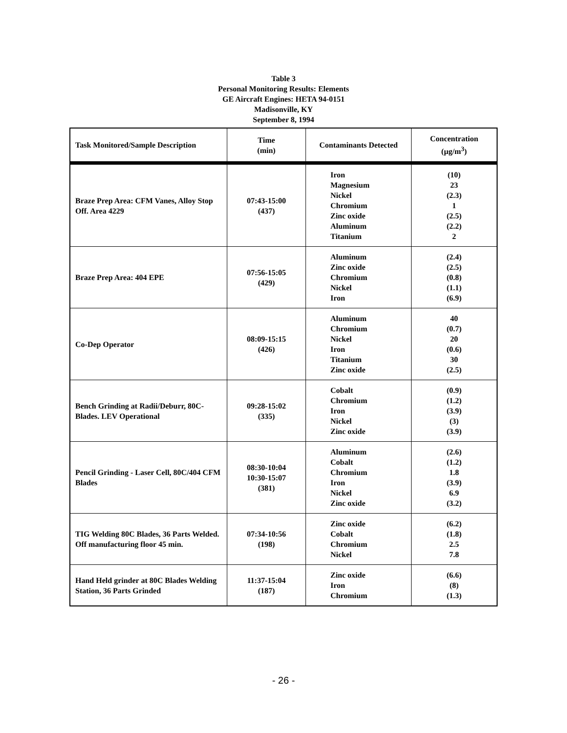Table 3
Personal Monitoring Results: Elements
GE Aircraft Engines: HETA 94-0151
Madisonville, KY
September 8, 1994
| Task Monitored/Sample Description | Time (min) | Contaminants Detected | Concentration (µg/m<sup>3</sup>) |
| --- | --- | --- | --- |
| Braze Prep Area: CFM Vanes, Alloy Stop Off. Area 4229 | 07:43-15:00 (437) | Iron Magnesium Nickel Chromium Zinc oxide Aluminum Titanium | (10) 23 (2.3) 1 (2.5) (2.2) 2 |
| Braze Prep Area: 404 EPE | 07:56-15:05 (429) | Aluminum Zinc oxide Chromium Nickel Iron | (2.4) (2.5) (0.8) (1.1) (6.9) |
| Co-Dep Operator | 08:09-15:15 (426) | Aluminum Chromium Nickel Iron Titanium Zinc oxide | 40 (0.7) 20 (0.6) 30 (2.5) |
| Bench Grinding at Radii/Deburr, 80C-Blades. LEV Operational | 09:28-15:02 (335) | Cobalt Chromium Iron Nickel Zinc oxide | (0.9) (1.2) (3.9) (3) (3.9) |
| Pencil Grinding - Laser Cell, 80C/404 CFM Blades | 08:30-10:04 10:30-15:07 (381) | Aluminum Cobalt Chromium Iron Nickel Zinc oxide | (2.6) (1.2) 1.8 (3.9) 6.9 (3.2) |
| TIG Welding 80C Blades, 36 Parts Welded. Off manufacturing floor 45 min. | 07:34-10:56 (198) | Zinc oxide Cobalt Chromium Nickel | (6.2) (1.8) 2.5 7.8 |
| Hand Held grinder at 80C Blades Welding Station, 36 Parts Grinded | 11:37-15:04 (187) | Zinc oxide Iron Chromium | (6.6) (8) (1.3) |
- 26 -